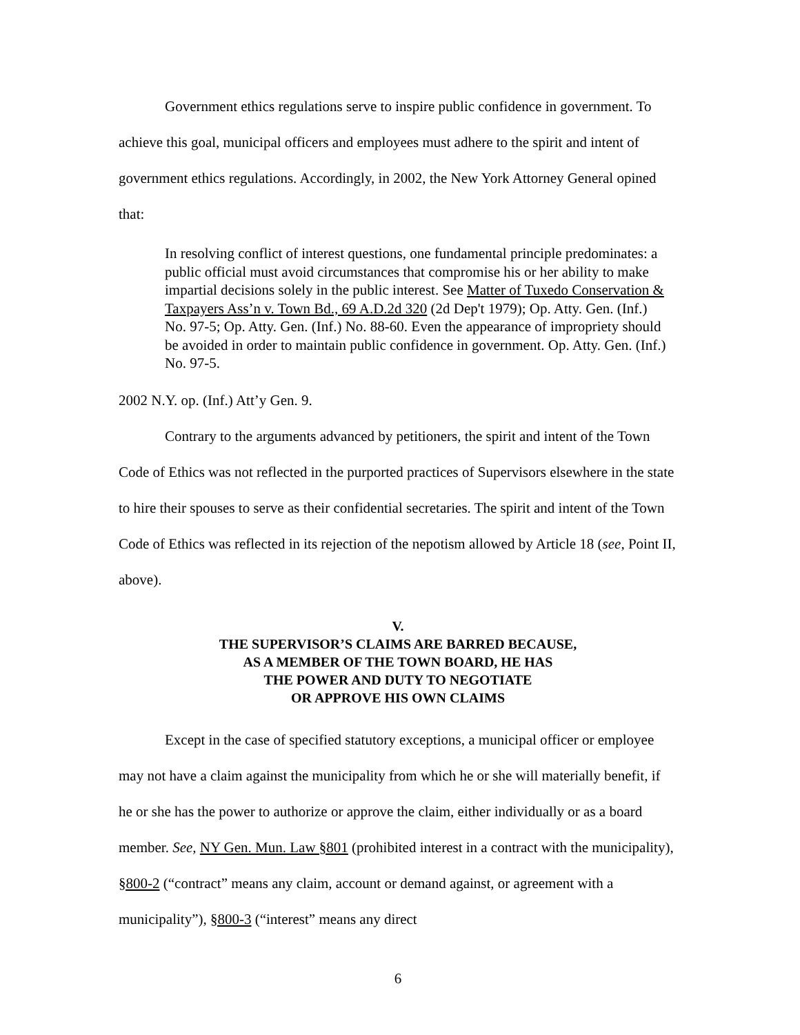Government ethics regulations serve to inspire public confidence in government. To achieve this goal, municipal officers and employees must adhere to the spirit and intent of government ethics regulations. Accordingly, in 2002, the New York Attorney General opined that:
In resolving conflict of interest questions, one fundamental principle predominates: a public official must avoid circumstances that compromise his or her ability to make impartial decisions solely in the public interest. See Matter of Tuxedo Conservation & Taxpayers Ass’n v. Town Bd., 69 A.D.2d 320 (2d Dep't 1979); Op. Atty. Gen. (Inf.) No. 97-5; Op. Atty. Gen. (Inf.) No. 88-60. Even the appearance of impropriety should be avoided in order to maintain public confidence in government. Op. Atty. Gen. (Inf.) No. 97-5.
2002 N.Y. op. (Inf.) Att’y Gen. 9.
Contrary to the arguments advanced by petitioners, the spirit and intent of the Town Code of Ethics was not reflected in the purported practices of Supervisors elsewhere in the state to hire their spouses to serve as their confidential secretaries. The spirit and intent of the Town Code of Ethics was reflected in its rejection of the nepotism allowed by Article 18 (see, Point II, above).
V.
THE SUPERVISOR’S CLAIMS ARE BARRED BECAUSE,
AS A MEMBER OF THE TOWN BOARD, HE HAS
THE POWER AND DUTY TO NEGOTIATE
OR APPROVE HIS OWN CLAIMS
Except in the case of specified statutory exceptions, a municipal officer or employee may not have a claim against the municipality from which he or she will materially benefit, if he or she has the power to authorize or approve the claim, either individually or as a board member. See, NY Gen. Mun. Law §801 (prohibited interest in a contract with the municipality), §800-2 (“contract” means any claim, account or demand against, or agreement with a municipality”), §800-3 (“interest” means any direct
6